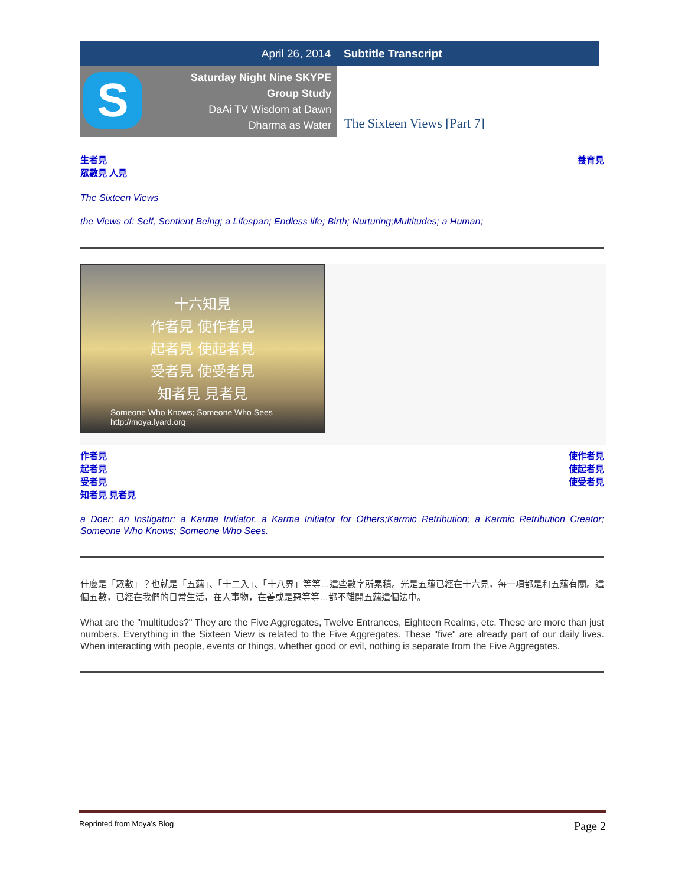April 26, 2014 Subtitle Transcript
S
Saturday Night Nine SKYPE
Group Study
DaAi TV Wisdom at Dawn
Dharma as Water
The Sixteen Views [Part 7]
生者見
眾數見 人見 養育見
The Sixteen Views
the Views of: Self, Sentient Being; a Lifespan; Endless life; Birth; Nurturing;Multitudes; a Human;
十六知見
作者見 使作者見
起者見 使起者見
受者見 使受者見
知者見 見者見
Someone Who Knows; Someone Who Sees http://moya.lyard.org
作者見
起者見
受者見
知者見 見者見 使作者見
使起者見
使受者見
a Doer; an Instigator; a Karma Initiator, a Karma Initiator for Others;Karmic Retribution; a Karmic Retribution Creator; Someone Who Knows; Someone Who Sees.
什麼是「眾數」？也就是「五蘊」、「十二入」、「十八界」等等…這些數字所累積。光是五蘊已經在十六見，每一項都是和五蘊有關。這個五數，已經在我們的日常生活，在人事物，在善或是惡等等…都不離開五蘊這個法中。
What are the "multitudes?" They are the Five Aggregates, Twelve Entrances, Eighteen Realms, etc. These are more than just numbers. Everything in the Sixteen View is related to the Five Aggregates. These "five" are already part of our daily lives. When interacting with people, events or things, whether good or evil, nothing is separate from the Five Aggregates.
Reprinted from Moya’s Blog Page 2